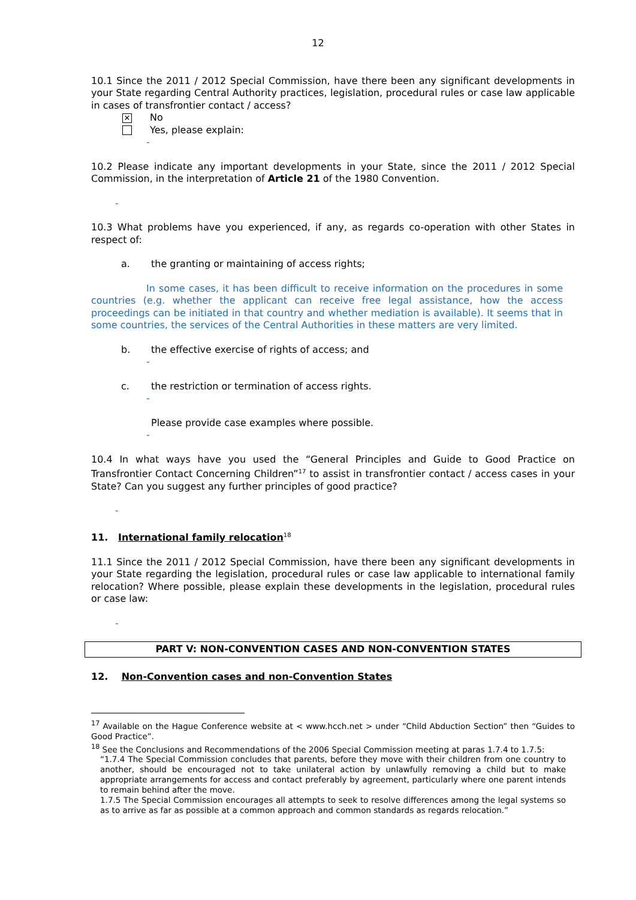12
10.1 Since the 2011 / 2012 Special Commission, have there been any significant developments in your State regarding Central Authority practices, legislation, procedural rules or case law applicable in cases of transfrontier contact / access?
✕ No
Yes, please explain:
-
10.2 Please indicate any important developments in your State, since the 2011 / 2012 Special Commission, in the interpretation of Article 21 of the 1980 Convention.
-
10.3 What problems have you experienced, if any, as regards co-operation with other States in respect of:
a. the granting or maintaining of access rights;
In some cases, it has been difficult to receive information on the procedures in some countries (e.g. whether the applicant can receive free legal assistance, how the access proceedings can be initiated in that country and whether mediation is available). It seems that in some countries, the services of the Central Authorities in these matters are very limited.
b. the effective exercise of rights of access; and
-
c. the restriction or termination of access rights.
-
Please provide case examples where possible.
-
10.4 In what ways have you used the “General Principles and Guide to Good Practice on Transfrontier Contact Concerning Children”<sup>17</sup> to assist in transfrontier contact / access cases in your State? Can you suggest any further principles of good practice?
-
11. International family relocation<sup>18</sup>
11.1 Since the 2011 / 2012 Special Commission, have there been any significant developments in your State regarding the legislation, procedural rules or case law applicable to international family relocation? Where possible, please explain these developments in the legislation, procedural rules or case law:
-
PART V: NON-CONVENTION CASES AND NON-CONVENTION STATES
12. Non-Convention cases and non-Convention States
<sup>17</sup> Available on the Hague Conference website at < www.hcch.net > under “Child Abduction Section” then “Guides to Good Practice”.
<sup>18</sup> See the Conclusions and Recommendations of the 2006 Special Commission meeting at paras 1.7.4 to 1.7.5:
“1.7.4 The Special Commission concludes that parents, before they move with their children from one country to another, should be encouraged not to take unilateral action by unlawfully removing a child but to make appropriate arrangements for access and contact preferably by agreement, particularly where one parent intends to remain behind after the move.
1.7.5 The Special Commission encourages all attempts to seek to resolve differences among the legal systems so as to arrive as far as possible at a common approach and common standards as regards relocation.”